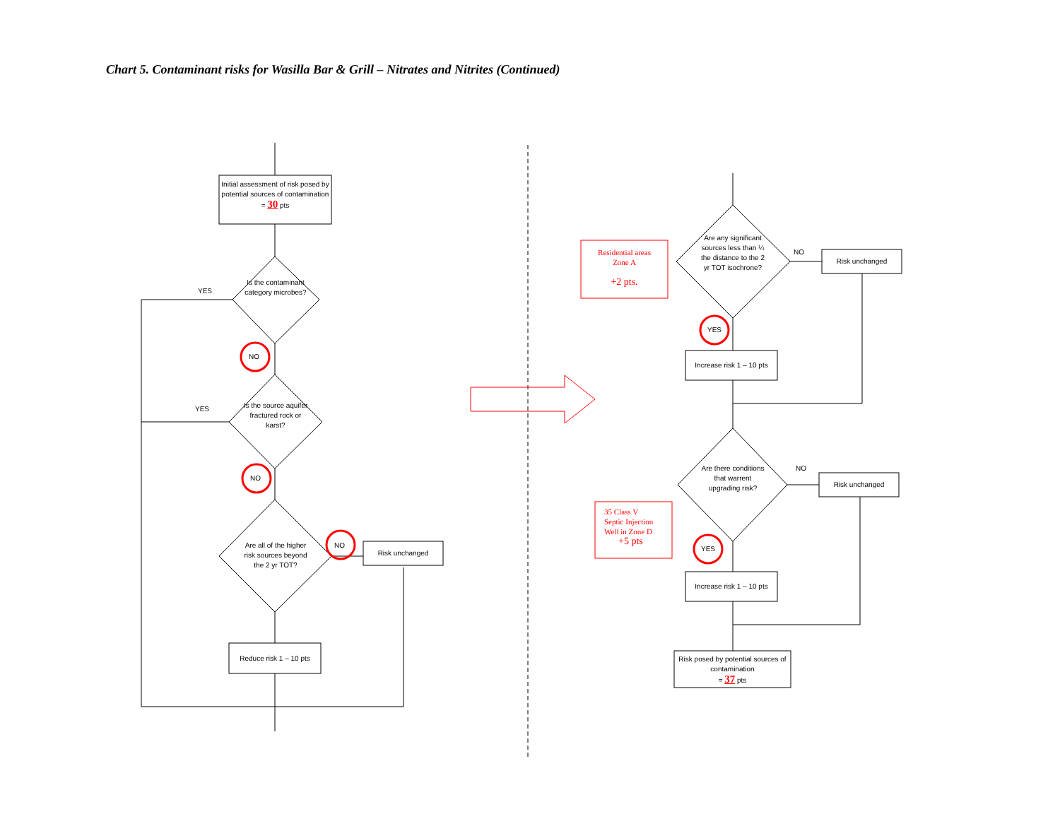Chart 5. Contaminant risks for Wasilla Bar & Grill – Nitrates and Nitrites (Continued)
Initial assessment of risk posed by potential sources of contamination
= 30 pts
Is the contaminant category microbes?
YES
NO
Is the source aquifer fractured rock or karst?
YES
NO
Are all of the higher risk sources beyond the 2 yr TOT?
NO
Risk unchanged
Reduce risk 1 – 10 pts
Residential areas
Zone A
+2 pts.
Are any significant sources less than ¼ the distance to the 2 yr TOT isochrone?
NO
Risk unchanged
YES
Increase risk 1 – 10 pts
Are there conditions that warrent upgrading risk?
NO
Risk unchanged
35 Class V
Septic Injection
Well in Zone D
+5 pts
YES
Increase risk 1 – 10 pts
Risk posed by potential sources of contamination
= 37 pts